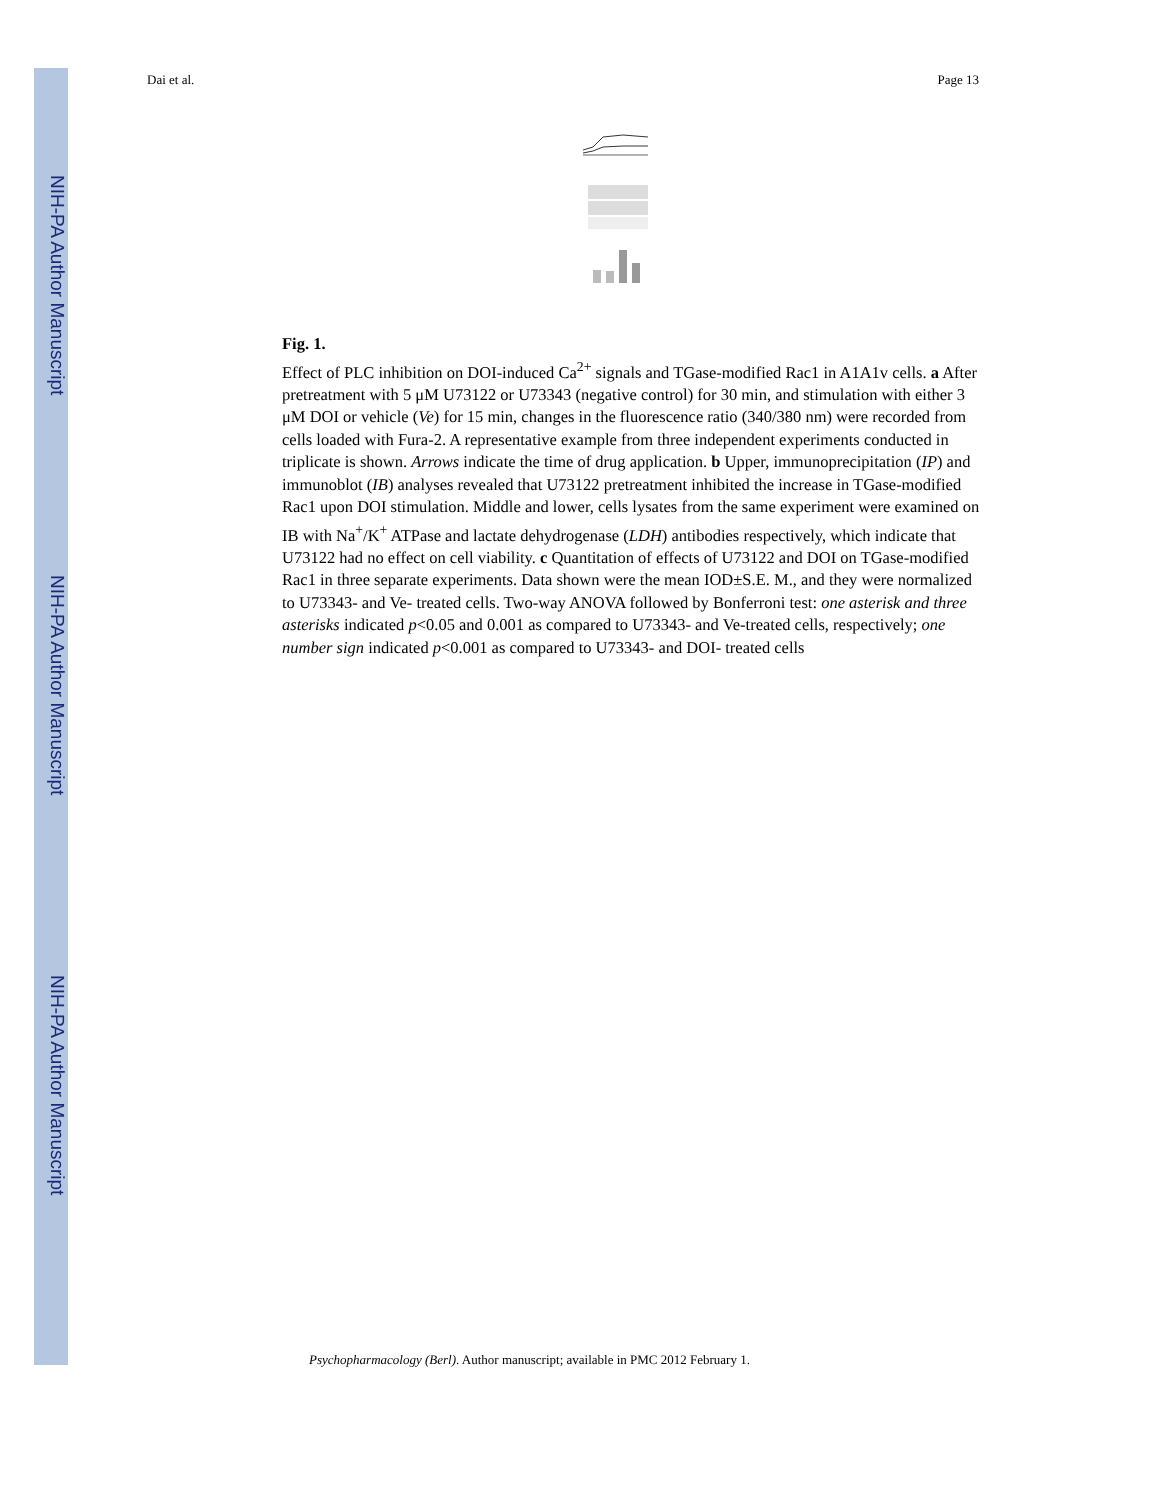NIH-PA Author Manuscript
NIH-PA Author Manuscript
NIH-PA Author Manuscript
Dai et al. Page 13
Fig. 1.
Effect of PLC inhibition on DOI-induced Ca<sup>2+</sup> signals and TGase-modified Rac1 in A1A1v cells. a After pretreatment with 5 μM U73122 or U73343 (negative control) for 30 min, and stimulation with either 3 μM DOI or vehicle (Ve) for 15 min, changes in the fluorescence ratio (340/380 nm) were recorded from cells loaded with Fura-2. A representative example from three independent experiments conducted in triplicate is shown. Arrows indicate the time of drug application. b Upper, immunoprecipitation (IP) and immunoblot (IB) analyses revealed that U73122 pretreatment inhibited the increase in TGase-modified Rac1 upon DOI stimulation. Middle and lower, cells lysates from the same experiment were examined on IB with Na<sup>+</sup>/K<sup>+</sup> ATPase and lactate dehydrogenase (LDH) antibodies respectively, which indicate that U73122 had no effect on cell viability. c Quantitation of effects of U73122 and DOI on TGase-modified Rac1 in three separate experiments. Data shown were the mean IOD±S.E. M., and they were normalized to U73343- and Ve- treated cells. Two-way ANOVA followed by Bonferroni test: one asterisk and three asterisks indicated p<0.05 and 0.001 as compared to U73343- and Ve-treated cells, respectively; one number sign indicated p<0.001 as compared to U73343- and DOI- treated cells
Psychopharmacology (Berl). Author manuscript; available in PMC 2012 February 1.